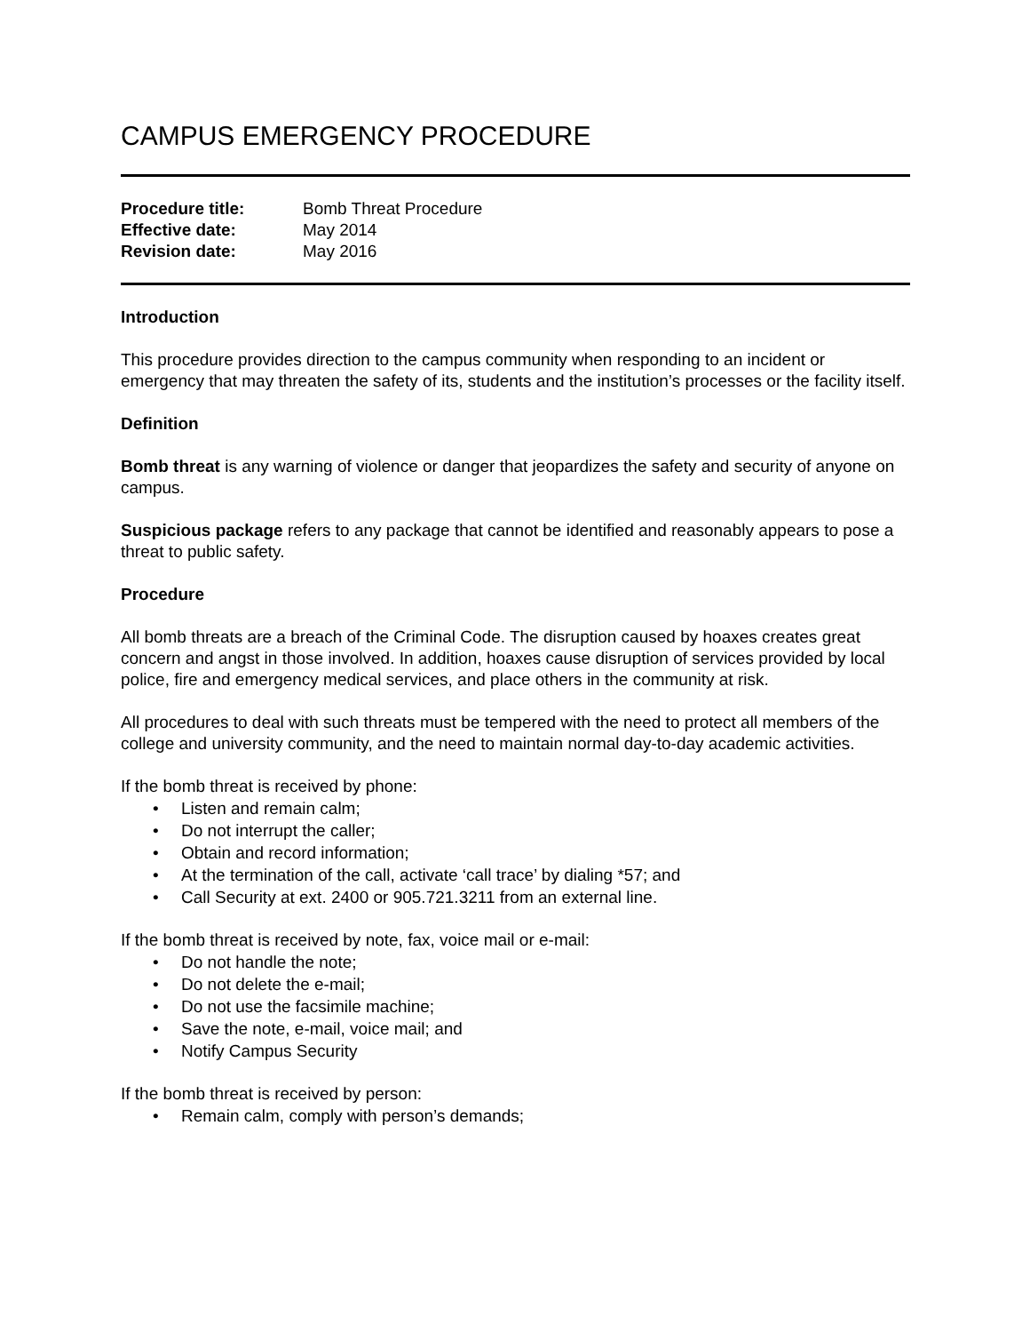CAMPUS EMERGENCY PROCEDURE
| Procedure title: | Bomb Threat Procedure |
| Effective date: | May 2014 |
| Revision date: | May 2016 |
Introduction
This procedure provides direction to the campus community when responding to an incident or emergency that may threaten the safety of its, students and the institution’s processes or the facility itself.
Definition
Bomb threat is any warning of violence or danger that jeopardizes the safety and security of anyone on campus.
Suspicious package refers to any package that cannot be identified and reasonably appears to pose a threat to public safety.
Procedure
All bomb threats are a breach of the Criminal Code. The disruption caused by hoaxes creates great concern and angst in those involved. In addition, hoaxes cause disruption of services provided by local police, fire and emergency medical services, and place others in the community at risk.
All procedures to deal with such threats must be tempered with the need to protect all members of the college and university community, and the need to maintain normal day-to-day academic activities.
If the bomb threat is received by phone:
• Listen and remain calm;
• Do not interrupt the caller;
• Obtain and record information;
• At the termination of the call, activate ‘call trace’ by dialing *57; and
• Call Security at ext. 2400 or 905.721.3211 from an external line.
If the bomb threat is received by note, fax, voice mail or e-mail:
• Do not handle the note;
• Do not delete the e-mail;
• Do not use the facsimile machine;
• Save the note, e-mail, voice mail; and
• Notify Campus Security
If the bomb threat is received by person:
• Remain calm, comply with person’s demands;